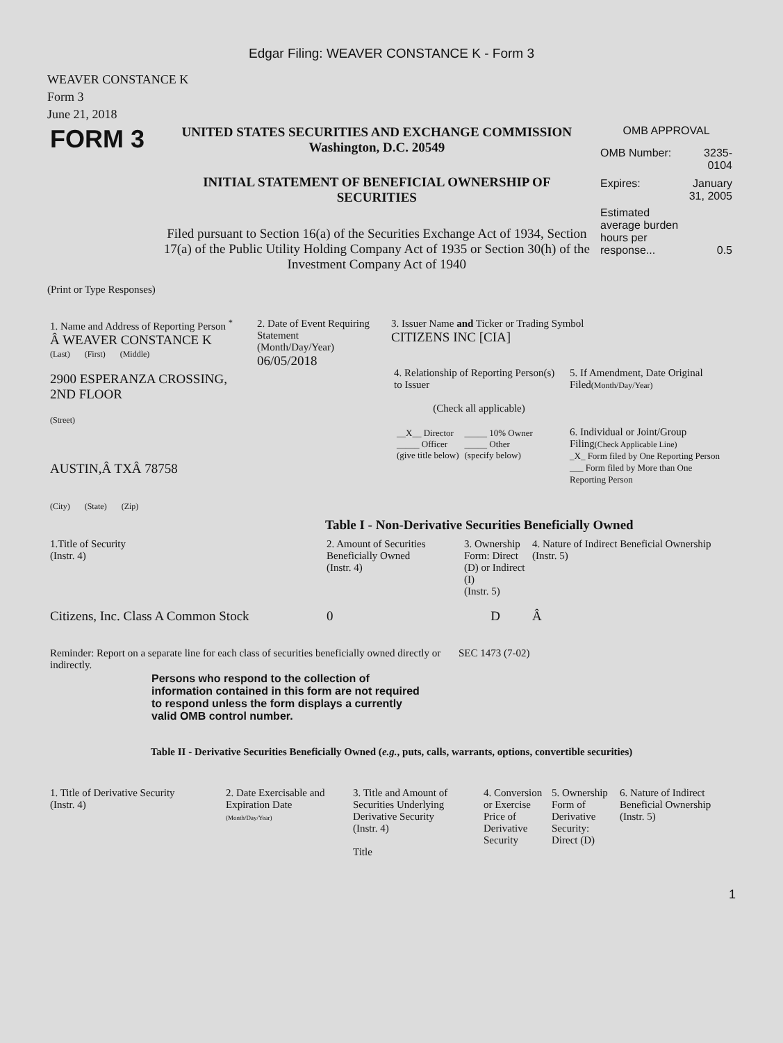Edgar Filing: WEAVER CONSTANCE K - Form 3
WEAVER CONSTANCE K
Form 3
June 21, 2018
| FORM 3 | UNITED STATES SECURITIES AND EXCHANGE COMMISSION Washington, D.C. 20549 INITIAL STATEMENT OF BENEFICIAL OWNERSHIP OF SECURITIES Filed pursuant to Section 16(a) of the Securities Exchange Act of 1934, Section 17(a) of the Public Utility Holding Company Act of 1935 or Section 30(h) of the Investment Company Act of 1940 | OMB APPROVAL / OMB Number: / 3235-0104 / / Expires: / January 31, 2005 / / Estimated average burden hours per response... / 0.5 / |
(Print or Type Responses)
| 1. Name and Address of Reporting Person <sup>*</sup> Â WEAVER CONSTANCE K (Last) (First) (Middle) 2900 ESPERANZA CROSSING, 2ND FLOOR (Street) AUSTIN,Â TXÂ 78758 (City) (State) (Zip) | 2. Date of Event Requiring Statement (Month/Day/Year) 06/05/2018 | 3. Issuer Name and Ticker or Trading Symbol CITIZENS INC [CIA] / 4. Relationship of Reporting Person(s) to Issuer (Check all applicable) / __X__ Director _____ Officer (give title below) / _____ 10% Owner _____ Other (specify below) / / 5. If Amendment, Date Original Filed (Month/Day/Year) 6. Individual or Joint/Group Filing (Check Applicable Line) _X_ Form filed by One Reporting Person ___ Form filed by More than One Reporting Person / |
Table I - Non-Derivative Securities Beneficially Owned
| 1.Title of Security (Instr. 4) | 2. Amount of Securities Beneficially Owned (Instr. 4) | 3. Ownership Form: Direct (D) or Indirect (I) (Instr. 5) | 4. Nature of Indirect Beneficial Ownership (Instr. 5) |
| --- | --- | --- | --- |
| Citizens, Inc. Class A Common Stock | 0 | D | Â |
| Reminder: Report on a separate line for each class of securities beneficially owned directly or indirectly. | SEC 1473 (7-02) |
Persons who respond to the collection of information contained in this form are not required to respond unless the form displays a currently valid OMB control number.
Table II - Derivative Securities Beneficially Owned (e.g., puts, calls, warrants, options, convertible securities)
| 1. Title of Derivative Security (Instr. 4) | 2. Date Exercisable and Expiration Date (Month/Day/Year) | 3. Title and Amount of Securities Underlying Derivative Security (Instr. 4) Title | 4. Conversion or Exercise Price of Derivative Security | 5. Ownership Form of Derivative Security: Direct (D) | 6. Nature of Indirect Beneficial Ownership (Instr. 5) |
| --- | --- | --- | --- | --- | --- |
1